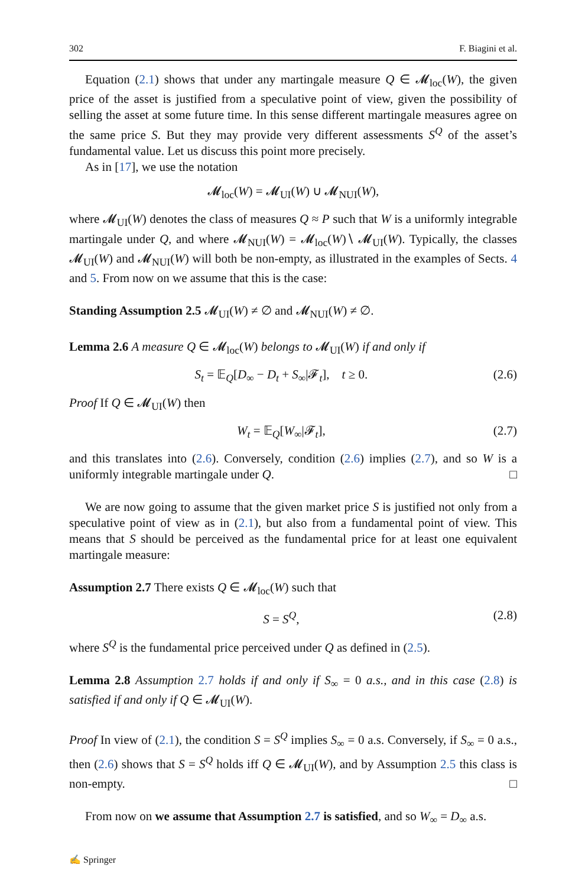302 F. Biagini et al.
Equation (2.1) shows that under any martingale measure Q ∈ 𝓜<sub>loc</sub>(W), the given price of the asset is justified from a speculative point of view, given the possibility of selling the asset at some future time. In this sense different martingale measures agree on the same price S. But they may provide very different assessments S<sup>Q</sup> of the asset’s fundamental value. Let us discuss this point more precisely.
As in [17], we use the notation
𝓜<sub>loc</sub>(W) = 𝓜<sub>UI</sub>(W) ∪ 𝓜<sub>NUI</sub>(W),
where 𝓜<sub>UI</sub>(W) denotes the class of measures Q ≈ P such that W is a uniformly integrable martingale under Q, and where 𝓜<sub>NUI</sub>(W) = 𝓜<sub>loc</sub>(W)∖ 𝓜<sub>UI</sub>(W). Typically, the classes 𝓜<sub>UI</sub>(W) and 𝓜<sub>NUI</sub>(W) will both be non-empty, as illustrated in the examples of Sects. 4 and 5. From now on we assume that this is the case:
Standing Assumption 2.5 𝓜<sub>UI</sub>(W) ≠ ∅ and 𝓜<sub>NUI</sub>(W) ≠ ∅.
Lemma 2.6 A measure Q ∈ 𝓜<sub>loc</sub>(W) belongs to 𝓜<sub>UI</sub>(W) if and only if
S<sub>t</sub> = 𝔼<sub>Q</sub>[D<sub>∞</sub> − D<sub>t</sub> + S<sub>∞</sub>|𝓕<sub>t</sub>], t ≥ 0. (2.6)
Proof If Q ∈ 𝓜<sub>UI</sub>(W) then
W<sub>t</sub> = 𝔼<sub>Q</sub>[W<sub>∞</sub>|𝓕<sub>t</sub>], (2.7)
and this translates into (2.6). Conversely, condition (2.6) implies (2.7), and so W is a uniformly integrable martingale under Q. □
We are now going to assume that the given market price S is justified not only from a speculative point of view as in (2.1), but also from a fundamental point of view. This means that S should be perceived as the fundamental price for at least one equivalent martingale measure:
Assumption 2.7 There exists Q ∈ 𝓜<sub>loc</sub>(W) such that
S = S<sup>Q</sup>, (2.8)
where S<sup>Q</sup> is the fundamental price perceived under Q as defined in (2.5).
Lemma 2.8 Assumption 2.7 holds if and only if S<sub>∞</sub> = 0 a.s., and in this case (2.8) is satisfied if and only if Q ∈ 𝓜<sub>UI</sub>(W).
Proof In view of (2.1), the condition S = S<sup>Q</sup> implies S<sub>∞</sub> = 0 a.s. Conversely, if S<sub>∞</sub> = 0 a.s., then (2.6) shows that S = S<sup>Q</sup> holds iff Q ∈ 𝓜<sub>UI</sub>(W), and by Assumption 2.5 this class is non-empty. □
From now on we assume that Assumption 2.7 is satisfied, and so W<sub>∞</sub> = D<sub>∞</sub> a.s.
✍ Springer